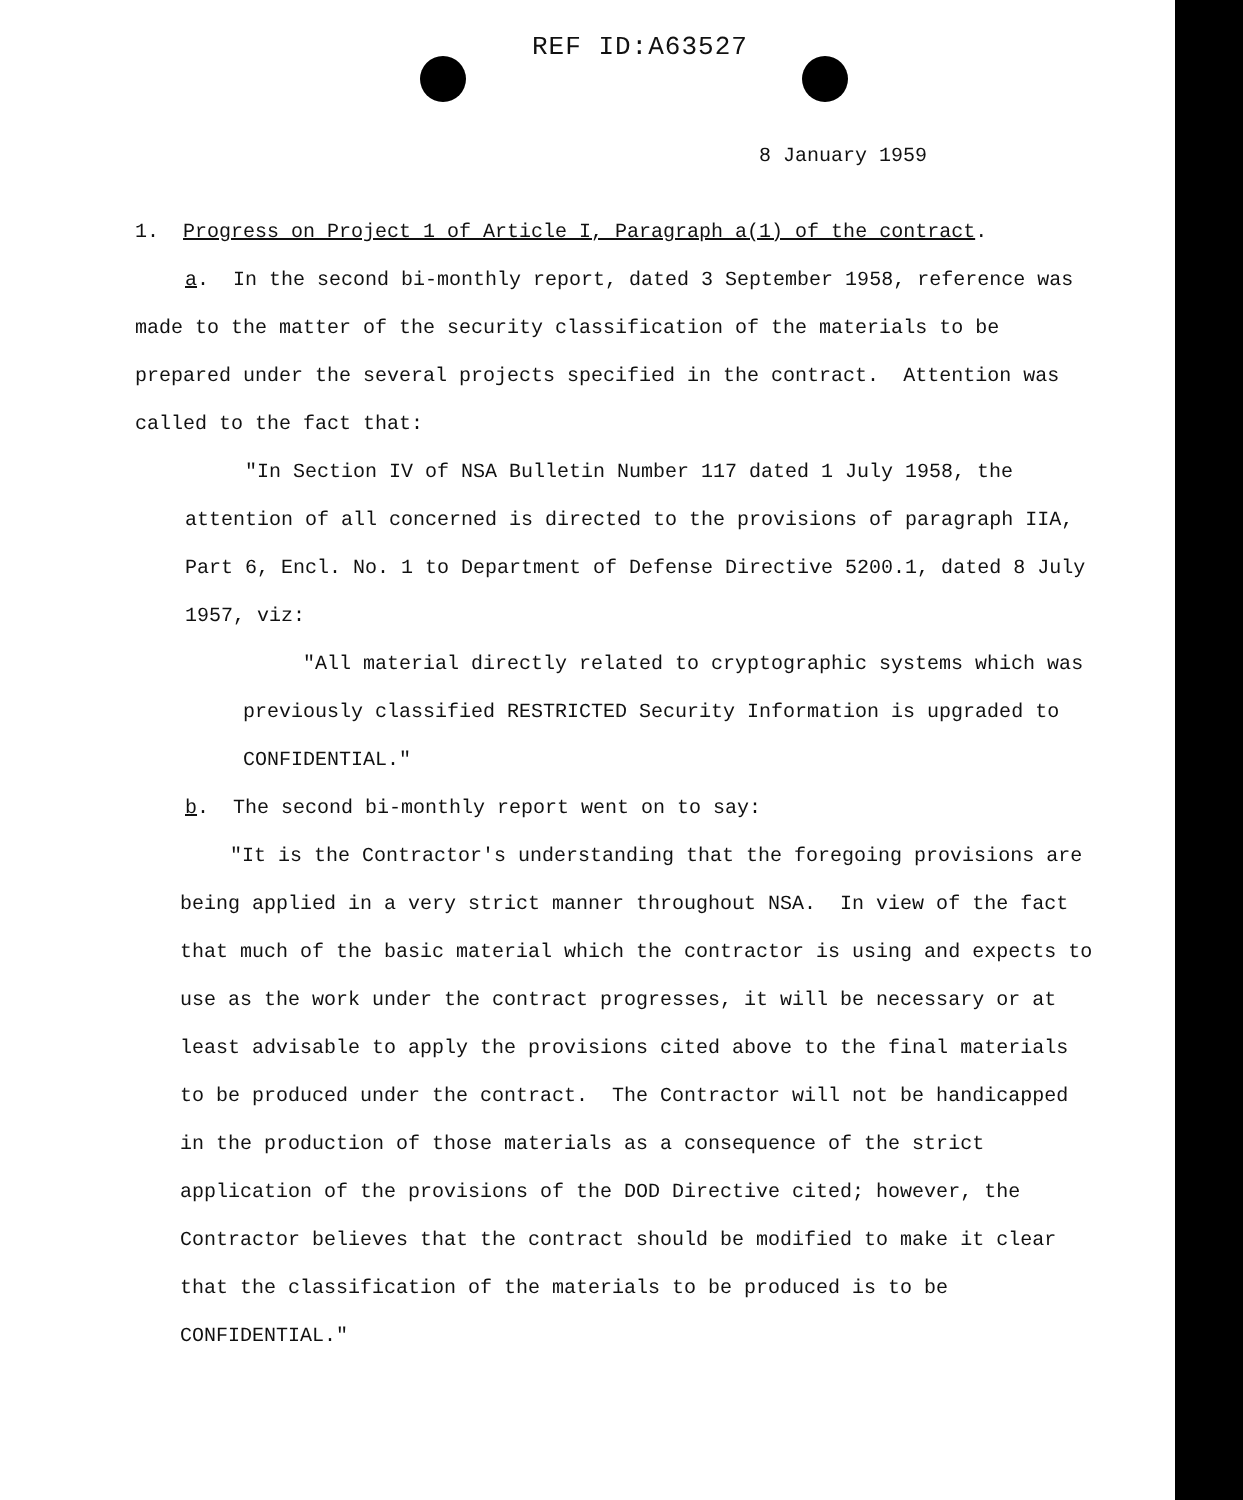REF ID:A63527
8 January 1959
1. Progress on Project 1 of Article I, Paragraph a(1) of the contract.
a. In the second bi-monthly report, dated 3 September 1958, reference was made to the matter of the security classification of the materials to be prepared under the several projects specified in the contract. Attention was called to the fact that:
"In Section IV of NSA Bulletin Number 117 dated 1 July 1958, the attention of all concerned is directed to the provisions of paragraph IIA, Part 6, Encl. No. 1 to Department of Defense Directive 5200.1, dated 8 July 1957, viz:
"All material directly related to cryptographic systems which was previously classified RESTRICTED Security Information is upgraded to CONFIDENTIAL."
b. The second bi-monthly report went on to say:
"It is the Contractor's understanding that the foregoing provisions are being applied in a very strict manner throughout NSA. In view of the fact that much of the basic material which the contractor is using and expects to use as the work under the contract progresses, it will be necessary or at least advisable to apply the provisions cited above to the final materials to be produced under the contract. The Contractor will not be handicapped in the production of those materials as a consequence of the strict application of the provisions of the DOD Directive cited; however, the Contractor believes that the contract should be modified to make it clear that the classification of the materials to be produced is to be CONFIDENTIAL."